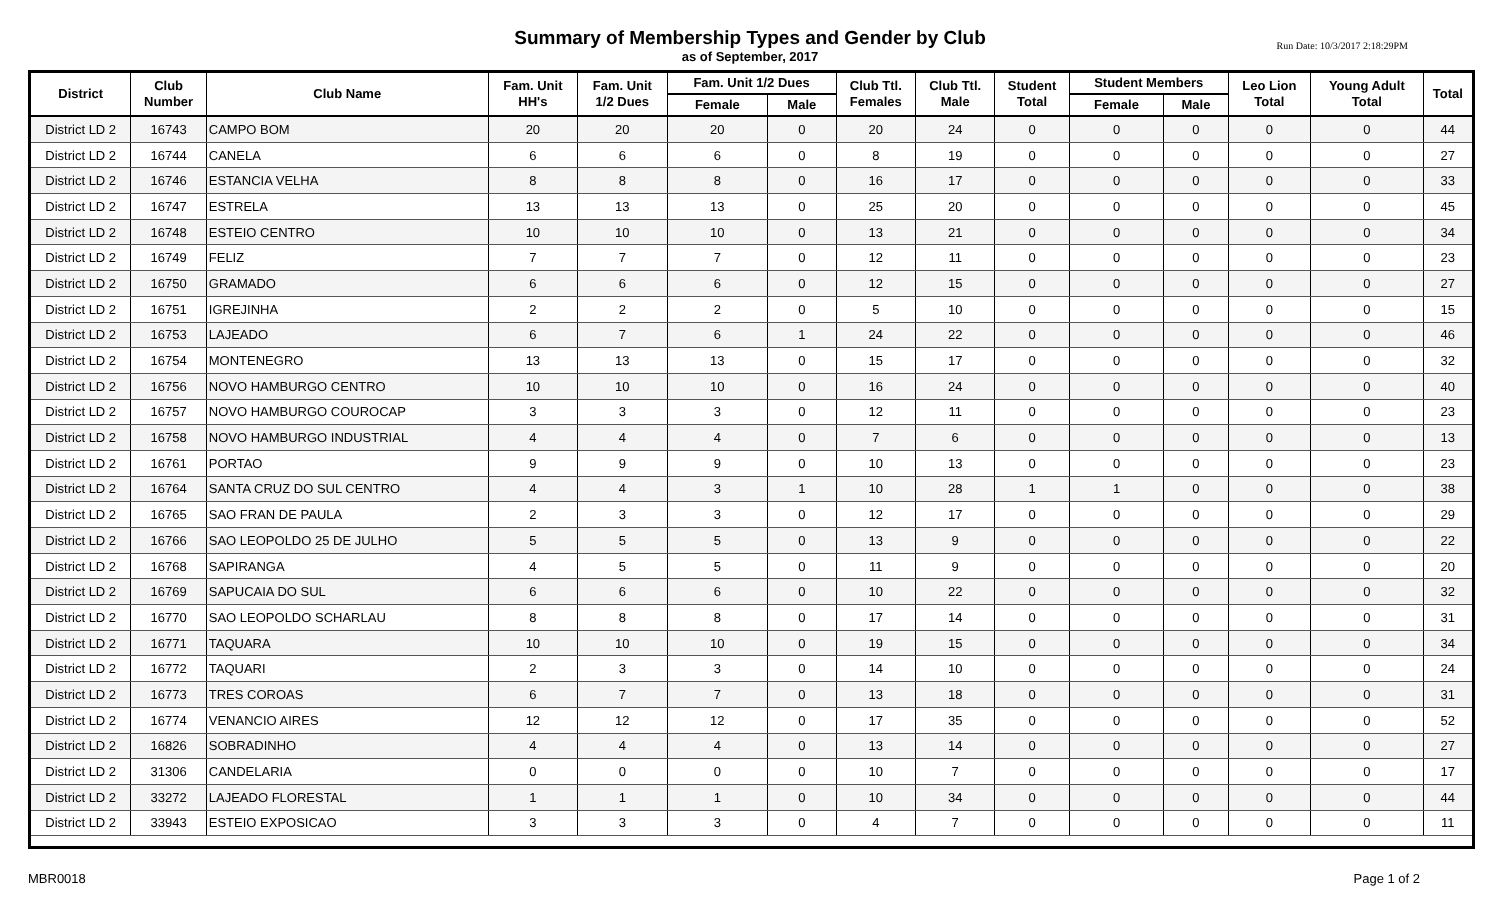Summary of Membership Types and Gender by Club
as of September, 2017
Run Date: 10/3/2017 2:18:29PM
| District | Club Number | Club Name | Fam. Unit HH's | Fam. Unit 1/2 Dues | Fam. Unit 1/2 Dues | | Club Ttl. Females | Club Ttl. Male | Student Total | Student Members | | Leo Lion Total | Young Adult Total | Total |
| --- | --- | --- | --- | --- | --- | --- | --- | --- | --- | --- | --- | --- | --- | --- |
| | | | | | Female | Male | | | | Female | Male | | | |
| District LD 2 | 16743 | CAMPO BOM | 20 | 20 | 20 | 0 | 20 | 24 | 0 | 0 | 0 | 0 | 0 | 44 |
| District LD 2 | 16744 | CANELA | 6 | 6 | 6 | 0 | 8 | 19 | 0 | 0 | 0 | 0 | 0 | 27 |
| District LD 2 | 16746 | ESTANCIA VELHA | 8 | 8 | 8 | 0 | 16 | 17 | 0 | 0 | 0 | 0 | 0 | 33 |
| District LD 2 | 16747 | ESTRELA | 13 | 13 | 13 | 0 | 25 | 20 | 0 | 0 | 0 | 0 | 0 | 45 |
| District LD 2 | 16748 | ESTEIO CENTRO | 10 | 10 | 10 | 0 | 13 | 21 | 0 | 0 | 0 | 0 | 0 | 34 |
| District LD 2 | 16749 | FELIZ | 7 | 7 | 7 | 0 | 12 | 11 | 0 | 0 | 0 | 0 | 0 | 23 |
| District LD 2 | 16750 | GRAMADO | 6 | 6 | 6 | 0 | 12 | 15 | 0 | 0 | 0 | 0 | 0 | 27 |
| District LD 2 | 16751 | IGREJINHA | 2 | 2 | 2 | 0 | 5 | 10 | 0 | 0 | 0 | 0 | 0 | 15 |
| District LD 2 | 16753 | LAJEADO | 6 | 7 | 6 | 1 | 24 | 22 | 0 | 0 | 0 | 0 | 0 | 46 |
| District LD 2 | 16754 | MONTENEGRO | 13 | 13 | 13 | 0 | 15 | 17 | 0 | 0 | 0 | 0 | 0 | 32 |
| District LD 2 | 16756 | NOVO HAMBURGO CENTRO | 10 | 10 | 10 | 0 | 16 | 24 | 0 | 0 | 0 | 0 | 0 | 40 |
| District LD 2 | 16757 | NOVO HAMBURGO COUROCAP | 3 | 3 | 3 | 0 | 12 | 11 | 0 | 0 | 0 | 0 | 0 | 23 |
| District LD 2 | 16758 | NOVO HAMBURGO INDUSTRIAL | 4 | 4 | 4 | 0 | 7 | 6 | 0 | 0 | 0 | 0 | 0 | 13 |
| District LD 2 | 16761 | PORTAO | 9 | 9 | 9 | 0 | 10 | 13 | 0 | 0 | 0 | 0 | 0 | 23 |
| District LD 2 | 16764 | SANTA CRUZ DO SUL CENTRO | 4 | 4 | 3 | 1 | 10 | 28 | 1 | 1 | 0 | 0 | 0 | 38 |
| District LD 2 | 16765 | SAO FRAN DE PAULA | 2 | 3 | 3 | 0 | 12 | 17 | 0 | 0 | 0 | 0 | 0 | 29 |
| District LD 2 | 16766 | SAO LEOPOLDO 25 DE JULHO | 5 | 5 | 5 | 0 | 13 | 9 | 0 | 0 | 0 | 0 | 0 | 22 |
| District LD 2 | 16768 | SAPIRANGA | 4 | 5 | 5 | 0 | 11 | 9 | 0 | 0 | 0 | 0 | 0 | 20 |
| District LD 2 | 16769 | SAPUCAIA DO SUL | 6 | 6 | 6 | 0 | 10 | 22 | 0 | 0 | 0 | 0 | 0 | 32 |
| District LD 2 | 16770 | SAO LEOPOLDO SCHARLAU | 8 | 8 | 8 | 0 | 17 | 14 | 0 | 0 | 0 | 0 | 0 | 31 |
| District LD 2 | 16771 | TAQUARA | 10 | 10 | 10 | 0 | 19 | 15 | 0 | 0 | 0 | 0 | 0 | 34 |
| District LD 2 | 16772 | TAQUARI | 2 | 3 | 3 | 0 | 14 | 10 | 0 | 0 | 0 | 0 | 0 | 24 |
| District LD 2 | 16773 | TRES COROAS | 6 | 7 | 7 | 0 | 13 | 18 | 0 | 0 | 0 | 0 | 0 | 31 |
| District LD 2 | 16774 | VENANCIO AIRES | 12 | 12 | 12 | 0 | 17 | 35 | 0 | 0 | 0 | 0 | 0 | 52 |
| District LD 2 | 16826 | SOBRADINHO | 4 | 4 | 4 | 0 | 13 | 14 | 0 | 0 | 0 | 0 | 0 | 27 |
| District LD 2 | 31306 | CANDELARIA | 0 | 0 | 0 | 0 | 10 | 7 | 0 | 0 | 0 | 0 | 0 | 17 |
| District LD 2 | 33272 | LAJEADO FLORESTAL | 1 | 1 | 1 | 0 | 10 | 34 | 0 | 0 | 0 | 0 | 0 | 44 |
| District LD 2 | 33943 | ESTEIO EXPOSICAO | 3 | 3 | 3 | 0 | 4 | 7 | 0 | 0 | 0 | 0 | 0 | 11 |
MBR0018 Page 1 of 2